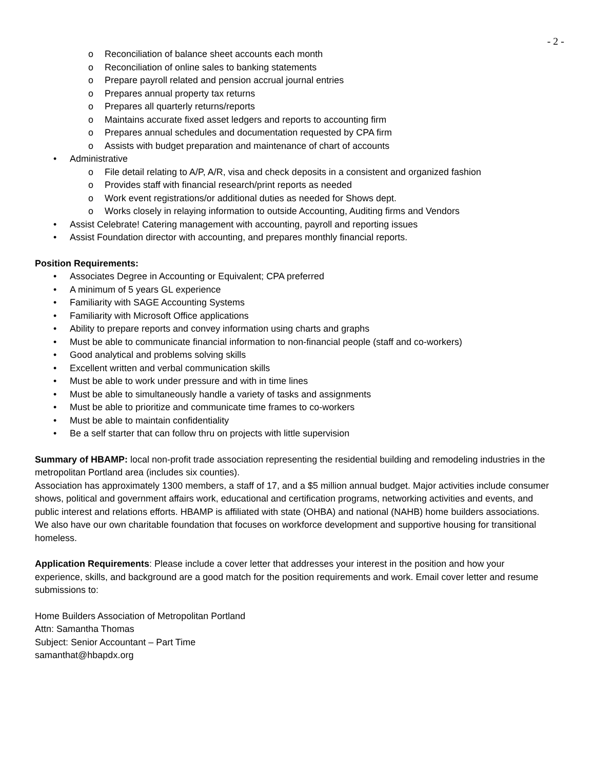- 2 -
o Reconciliation of balance sheet accounts each month
o Reconciliation of online sales to banking statements
o Prepare payroll related and pension accrual journal entries
o Prepares annual property tax returns
o Prepares all quarterly returns/reports
o Maintains accurate fixed asset ledgers and reports to accounting firm
o Prepares annual schedules and documentation requested by CPA firm
o Assists with budget preparation and maintenance of chart of accounts
• Administrative
o File detail relating to A/P, A/R, visa and check deposits in a consistent and organized fashion
o Provides staff with financial research/print reports as needed
o Work event registrations/or additional duties as needed for Shows dept.
o Works closely in relaying information to outside Accounting, Auditing firms and Vendors
• Assist Celebrate! Catering management with accounting, payroll and reporting issues
• Assist Foundation director with accounting, and prepares monthly financial reports.
Position Requirements:
• Associates Degree in Accounting or Equivalent; CPA preferred
• A minimum of 5 years GL experience
• Familiarity with SAGE Accounting Systems
• Familiarity with Microsoft Office applications
• Ability to prepare reports and convey information using charts and graphs
• Must be able to communicate financial information to non-financial people (staff and co-workers)
• Good analytical and problems solving skills
• Excellent written and verbal communication skills
• Must be able to work under pressure and with in time lines
• Must be able to simultaneously handle a variety of tasks and assignments
• Must be able to prioritize and communicate time frames to co-workers
• Must be able to maintain confidentiality
• Be a self starter that can follow thru on projects with little supervision
Summary of HBAMP: local non-profit trade association representing the residential building and remodeling industries in the metropolitan Portland area (includes six counties).
Association has approximately 1300 members, a staff of 17, and a $5 million annual budget. Major activities include consumer shows, political and government affairs work, educational and certification programs, networking activities and events, and public interest and relations efforts. HBAMP is affiliated with state (OHBA) and national (NAHB) home builders associations. We also have our own charitable foundation that focuses on workforce development and supportive housing for transitional homeless.
Application Requirements: Please include a cover letter that addresses your interest in the position and how your experience, skills, and background are a good match for the position requirements and work. Email cover letter and resume submissions to:
Home Builders Association of Metropolitan Portland
Attn: Samantha Thomas
Subject: Senior Accountant – Part Time
samanthat@hbapdx.org